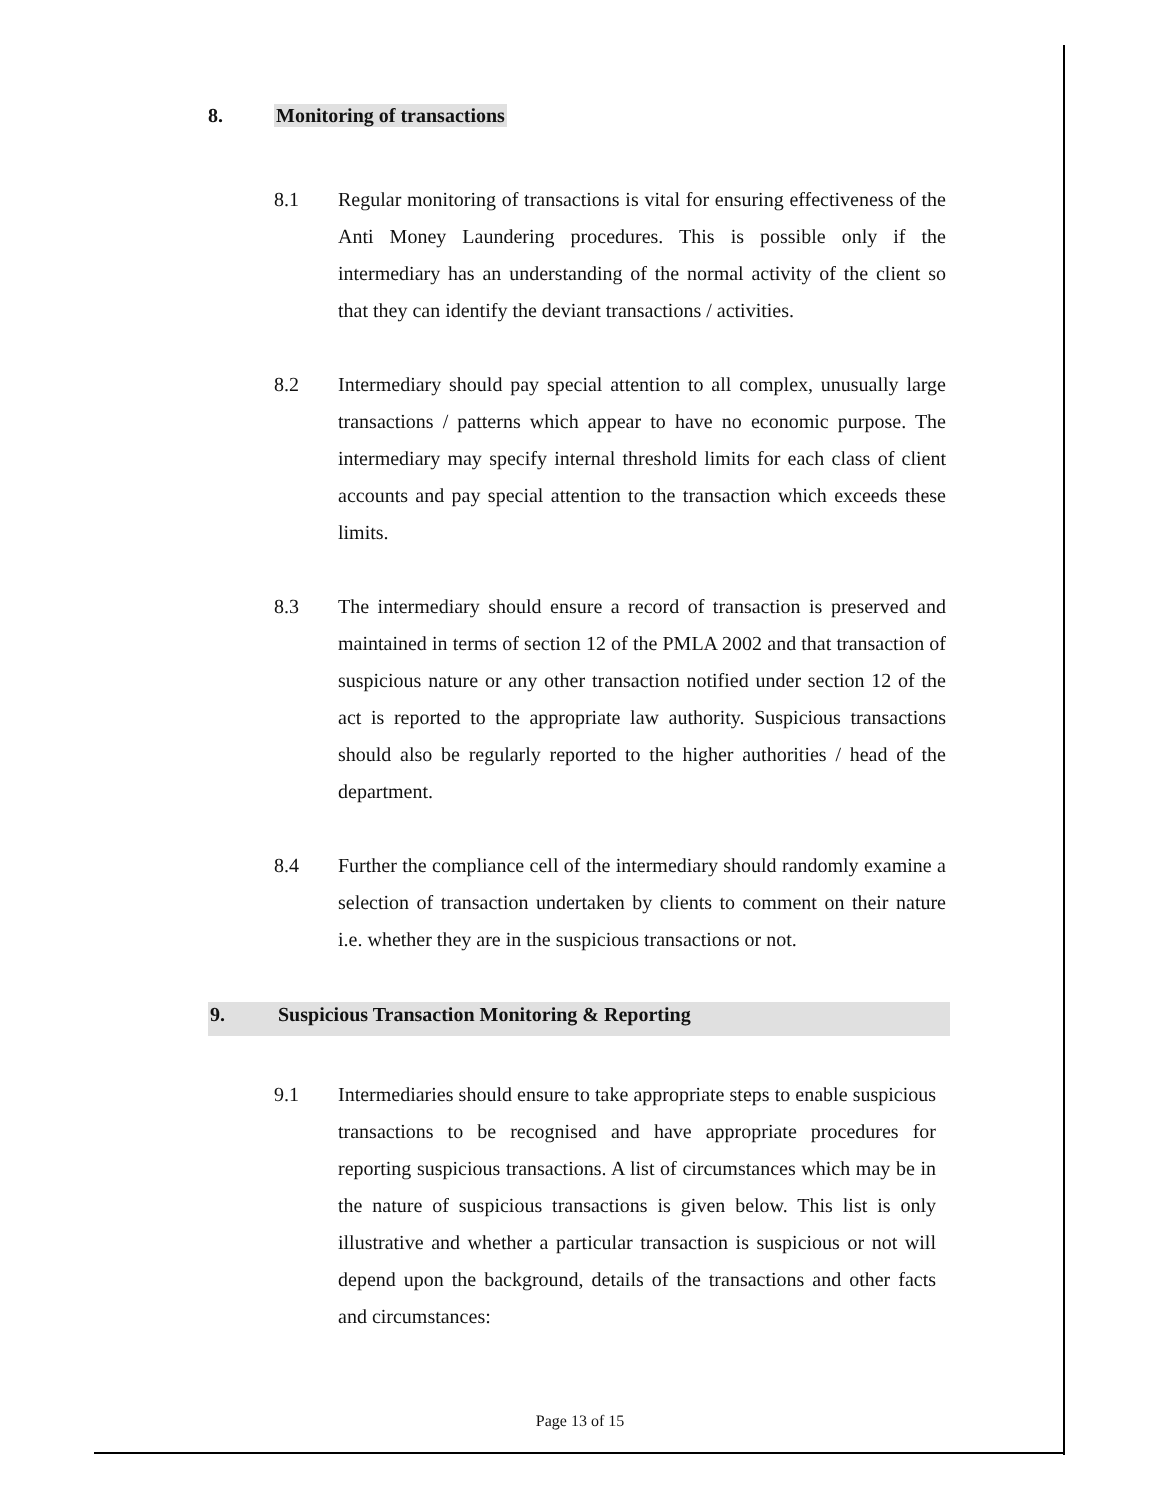8. Monitoring of transactions
8.1 Regular monitoring of transactions is vital for ensuring effectiveness of the Anti Money Laundering procedures. This is possible only if the intermediary has an understanding of the normal activity of the client so that they can identify the deviant transactions / activities.
8.2 Intermediary should pay special attention to all complex, unusually large transactions / patterns which appear to have no economic purpose. The intermediary may specify internal threshold limits for each class of client accounts and pay special attention to the transaction which exceeds these limits.
8.3 The intermediary should ensure a record of transaction is preserved and maintained in terms of section 12 of the PMLA 2002 and that transaction of suspicious nature or any other transaction notified under section 12 of the act is reported to the appropriate law authority. Suspicious transactions should also be regularly reported to the higher authorities / head of the department.
8.4 Further the compliance cell of the intermediary should randomly examine a selection of transaction undertaken by clients to comment on their nature i.e. whether they are in the suspicious transactions or not.
9. Suspicious Transaction Monitoring & Reporting
9.1 Intermediaries should ensure to take appropriate steps to enable suspicious transactions to be recognised and have appropriate procedures for reporting suspicious transactions. A list of circumstances which may be in the nature of suspicious transactions is given below. This list is only illustrative and whether a particular transaction is suspicious or not will depend upon the background, details of the transactions and other facts and circumstances:
Page 13 of 15